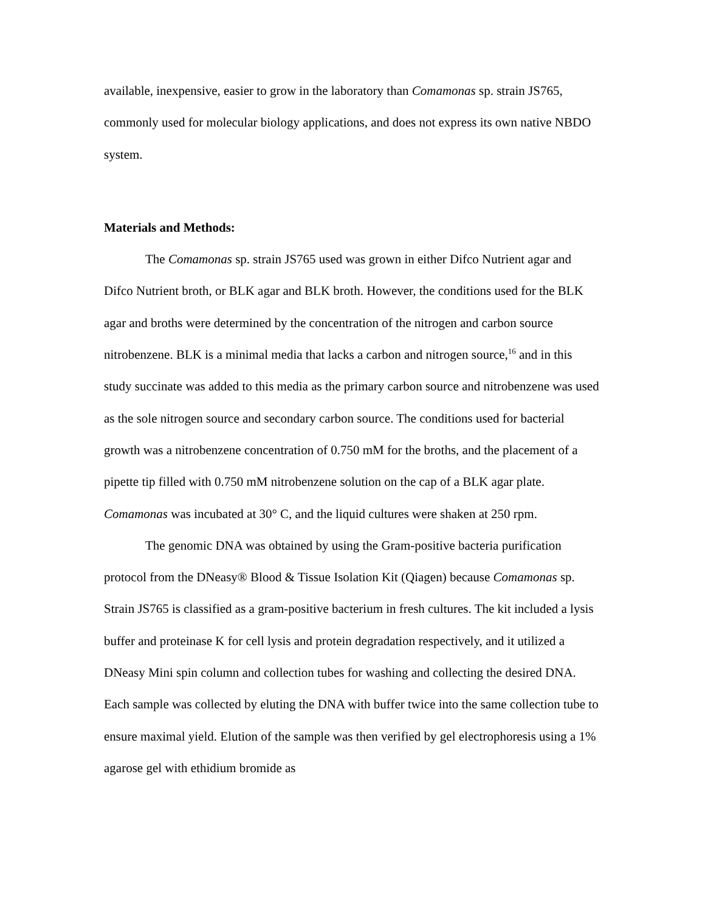available, inexpensive, easier to grow in the laboratory than Comamonas sp. strain JS765, commonly used for molecular biology applications, and does not express its own native NBDO system.
Materials and Methods:
The Comamonas sp. strain JS765 used was grown in either Difco Nutrient agar and Difco Nutrient broth, or BLK agar and BLK broth. However, the conditions used for the BLK agar and broths were determined by the concentration of the nitrogen and carbon source nitrobenzene. BLK is a minimal media that lacks a carbon and nitrogen source,<sup>16</sup> and in this study succinate was added to this media as the primary carbon source and nitrobenzene was used as the sole nitrogen source and secondary carbon source. The conditions used for bacterial growth was a nitrobenzene concentration of 0.750 mM for the broths, and the placement of a pipette tip filled with 0.750 mM nitrobenzene solution on the cap of a BLK agar plate. Comamonas was incubated at 30° C, and the liquid cultures were shaken at 250 rpm.
The genomic DNA was obtained by using the Gram-positive bacteria purification protocol from the DNeasy® Blood & Tissue Isolation Kit (Qiagen) because Comamonas sp. Strain JS765 is classified as a gram-positive bacterium in fresh cultures. The kit included a lysis buffer and proteinase K for cell lysis and protein degradation respectively, and it utilized a DNeasy Mini spin column and collection tubes for washing and collecting the desired DNA. Each sample was collected by eluting the DNA with buffer twice into the same collection tube to ensure maximal yield. Elution of the sample was then verified by gel electrophoresis using a 1% agarose gel with ethidium bromide as